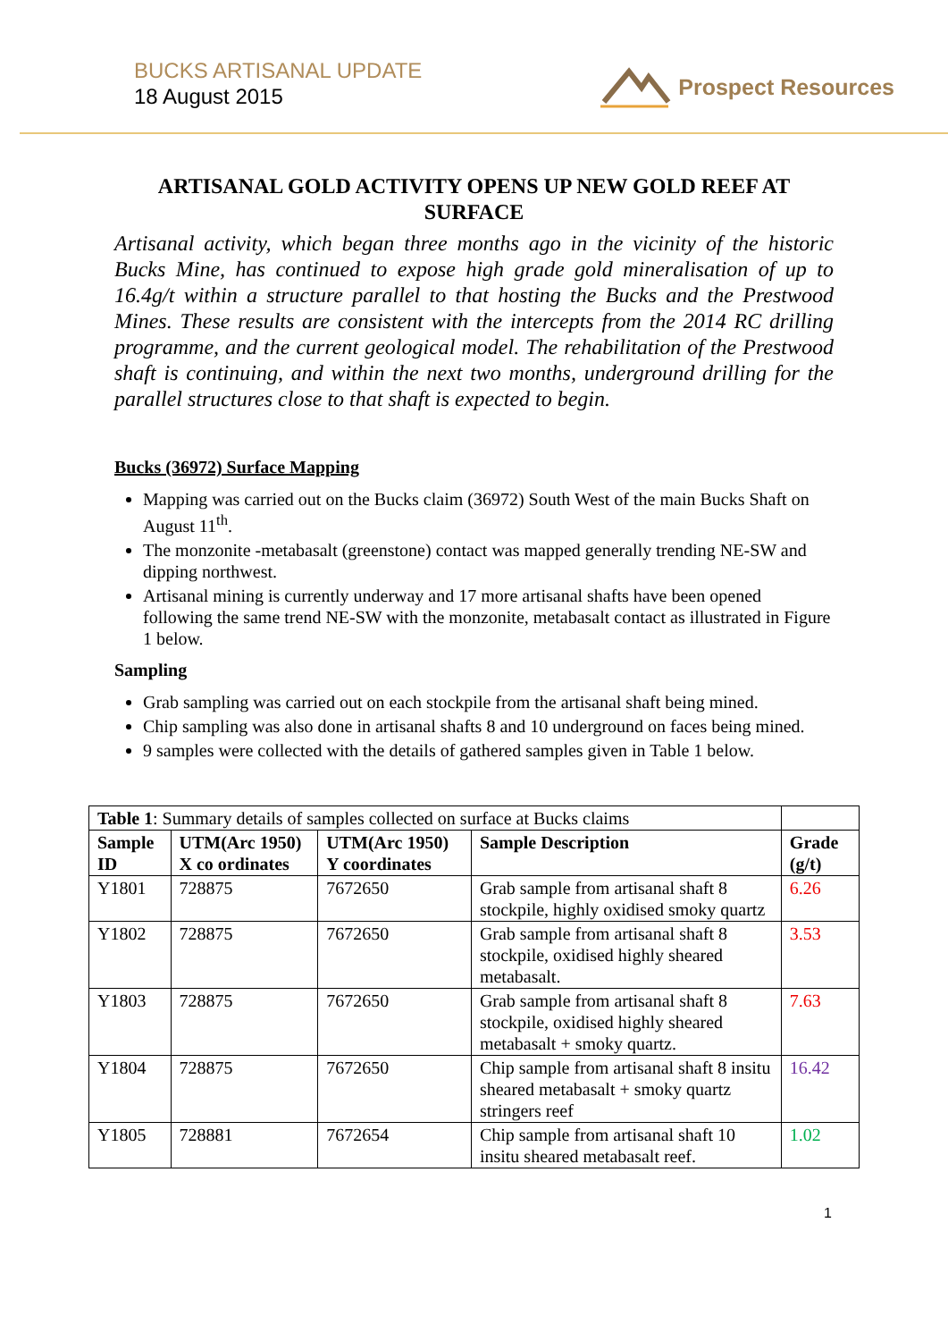BUCKS ARTISANAL UPDATE
18 August 2015
Prospect Resources
ARTISANAL GOLD ACTIVITY OPENS UP NEW GOLD REEF AT SURFACE
Artisanal activity, which began three months ago in the vicinity of the historic Bucks Mine, has continued to expose high grade gold mineralisation of up to 16.4g/t within a structure parallel to that hosting the Bucks and the Prestwood Mines. These results are consistent with the intercepts from the 2014 RC drilling programme, and the current geological model. The rehabilitation of the Prestwood shaft is continuing, and within the next two months, underground drilling for the parallel structures close to that shaft is expected to begin.
Bucks (36972) Surface Mapping
Mapping was carried out on the Bucks claim (36972) South West of the main Bucks Shaft on August 11<sup>th</sup>.
The monzonite -metabasalt (greenstone) contact was mapped generally trending NE-SW and dipping northwest.
Artisanal mining is currently underway and 17 more artisanal shafts have been opened following the same trend NE-SW with the monzonite, metabasalt contact as illustrated in Figure 1 below.
Sampling
Grab sampling was carried out on each stockpile from the artisanal shaft being mined.
Chip sampling was also done in artisanal shafts 8 and 10 underground on faces being mined.
9 samples were collected with the details of gathered samples given in Table 1 below.
| Table 1 : Summary details of samples collected on surface at Bucks claims | | | | |
| Sample ID | UTM(Arc 1950) X co ordinates | UTM(Arc 1950) Y coordinates | Sample Description | Grade (g/t) |
| Y1801 | 728875 | 7672650 | Grab sample from artisanal shaft 8 stockpile, highly oxidised smoky quartz | 6.26 |
| Y1802 | 728875 | 7672650 | Grab sample from artisanal shaft 8 stockpile, oxidised highly sheared metabasalt. | 3.53 |
| Y1803 | 728875 | 7672650 | Grab sample from artisanal shaft 8 stockpile, oxidised highly sheared metabasalt + smoky quartz. | 7.63 |
| Y1804 | 728875 | 7672650 | Chip sample from artisanal shaft 8 insitu sheared metabasalt + smoky quartz stringers reef | 16.42 |
| Y1805 | 728881 | 7672654 | Chip sample from artisanal shaft 10 insitu sheared metabasalt reef. | 1.02 |
1